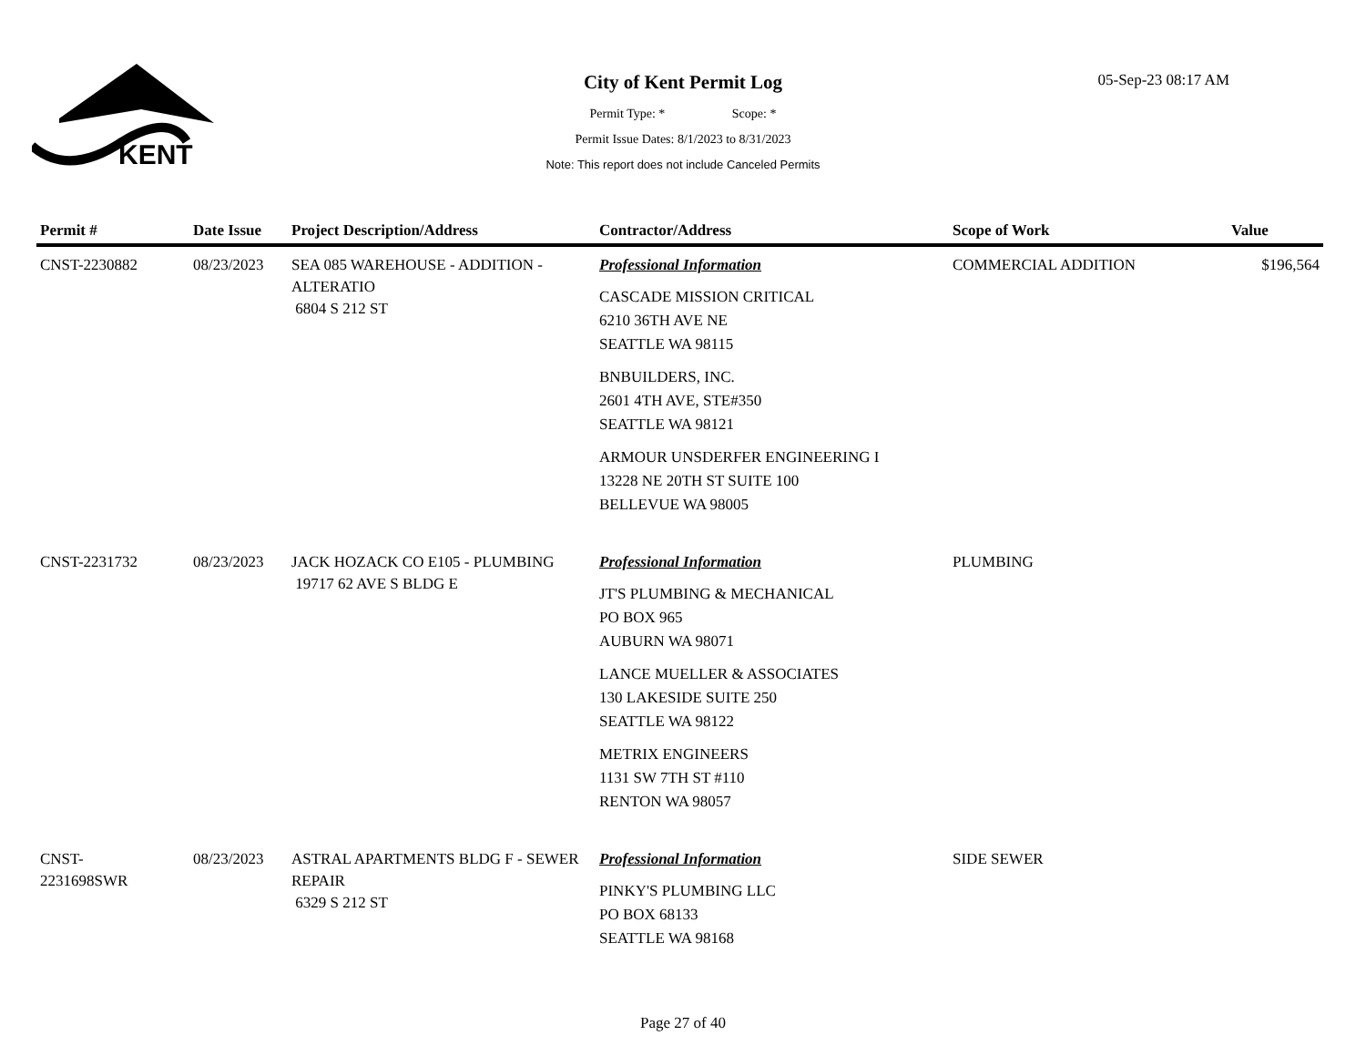KENT
05-Sep-23 08:17 AM
City of Kent Permit Log
Permit Type: * Scope: *
Permit Issue Dates: 8/1/2023 to 8/31/2023
Note: This report does not include Canceled Permits
| Permit # | Date Issue | Project Description/Address | Contractor/Address | Scope of Work | Value |
| --- | --- | --- | --- | --- | --- |
| CNST-2230882 | 08/23/2023 | SEA 085 WAREHOUSE - ADDITION - ALTERATIO 6804 S 212 ST | Professional Information CASCADE MISSION CRITICAL 6210 36TH AVE NE SEATTLE WA 98115 BNBUILDERS, INC. 2601 4TH AVE, STE#350 SEATTLE WA 98121 ARMOUR UNSDERFER ENGINEERING I 13228 NE 20TH ST SUITE 100 BELLEVUE WA 98005 | COMMERCIAL ADDITION | $196,564 |
| CNST-2231732 | 08/23/2023 | JACK HOZACK CO E105 - PLUMBING 19717 62 AVE S BLDG E | Professional Information JT'S PLUMBING & MECHANICAL PO BOX 965 AUBURN WA 98071 LANCE MUELLER & ASSOCIATES 130 LAKESIDE SUITE 250 SEATTLE WA 98122 METRIX ENGINEERS 1131 SW 7TH ST #110 RENTON WA 98057 | PLUMBING | |
| CNST- 2231698SWR | 08/23/2023 | ASTRAL APARTMENTS BLDG F - SEWER REPAIR 6329 S 212 ST | Professional Information PINKY'S PLUMBING LLC PO BOX 68133 SEATTLE WA 98168 | SIDE SEWER | |
Page 27 of 40